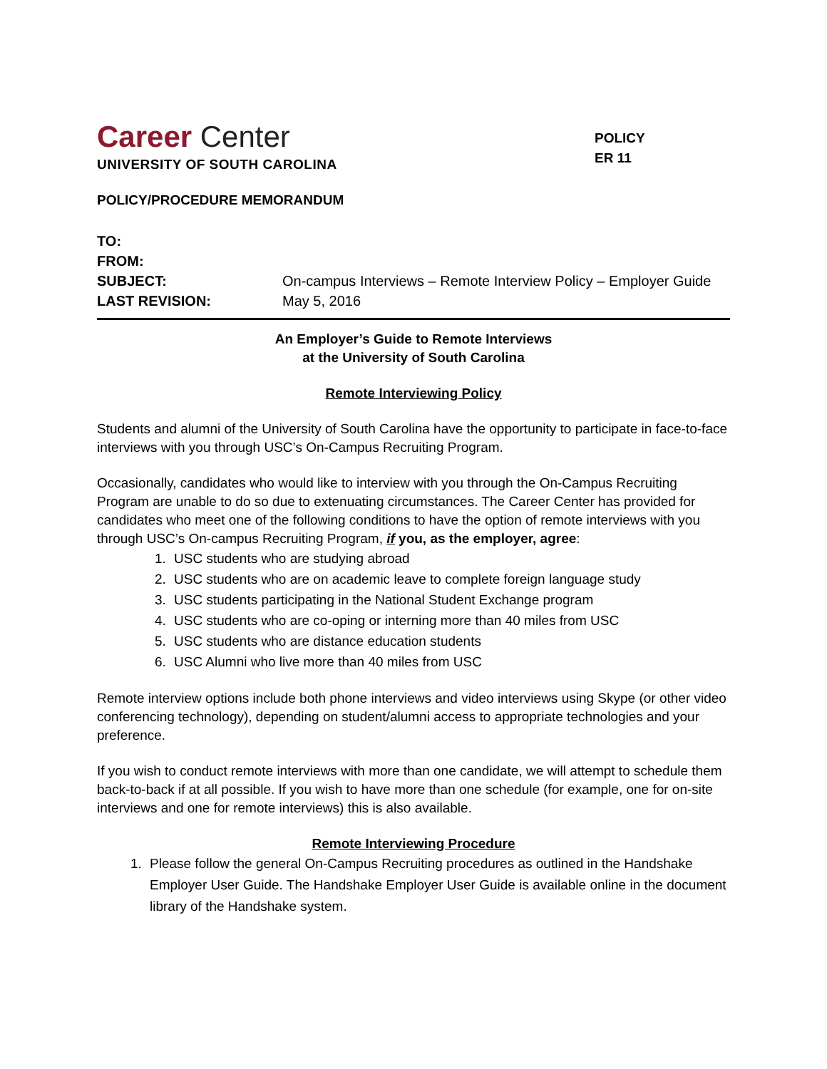Career Center
UNIVERSITY OF SOUTH CAROLINA
POLICY
ER 11
POLICY/PROCEDURE MEMORANDUM
| TO: | |
| FROM: | |
| SUBJECT: | On-campus Interviews – Remote Interview Policy – Employer Guide |
| LAST REVISION: | May 5, 2016 |
An Employer’s Guide to Remote Interviews
at the University of South Carolina
Remote Interviewing Policy
Students and alumni of the University of South Carolina have the opportunity to participate in face-to-face interviews with you through USC’s On-Campus Recruiting Program.
Occasionally, candidates who would like to interview with you through the On-Campus Recruiting Program are unable to do so due to extenuating circumstances. The Career Center has provided for candidates who meet one of the following conditions to have the option of remote interviews with you through USC’s On-campus Recruiting Program, if you, as the employer, agree:
1. USC students who are studying abroad
2. USC students who are on academic leave to complete foreign language study
3. USC students participating in the National Student Exchange program
4. USC students who are co-oping or interning more than 40 miles from USC
5. USC students who are distance education students
6. USC Alumni who live more than 40 miles from USC
Remote interview options include both phone interviews and video interviews using Skype (or other video conferencing technology), depending on student/alumni access to appropriate technologies and your preference.
If you wish to conduct remote interviews with more than one candidate, we will attempt to schedule them back-to-back if at all possible. If you wish to have more than one schedule (for example, one for on-site interviews and one for remote interviews) this is also available.
Remote Interviewing Procedure
1. Please follow the general On-Campus Recruiting procedures as outlined in the Handshake Employer User Guide. The Handshake Employer User Guide is available online in the document library of the Handshake system.